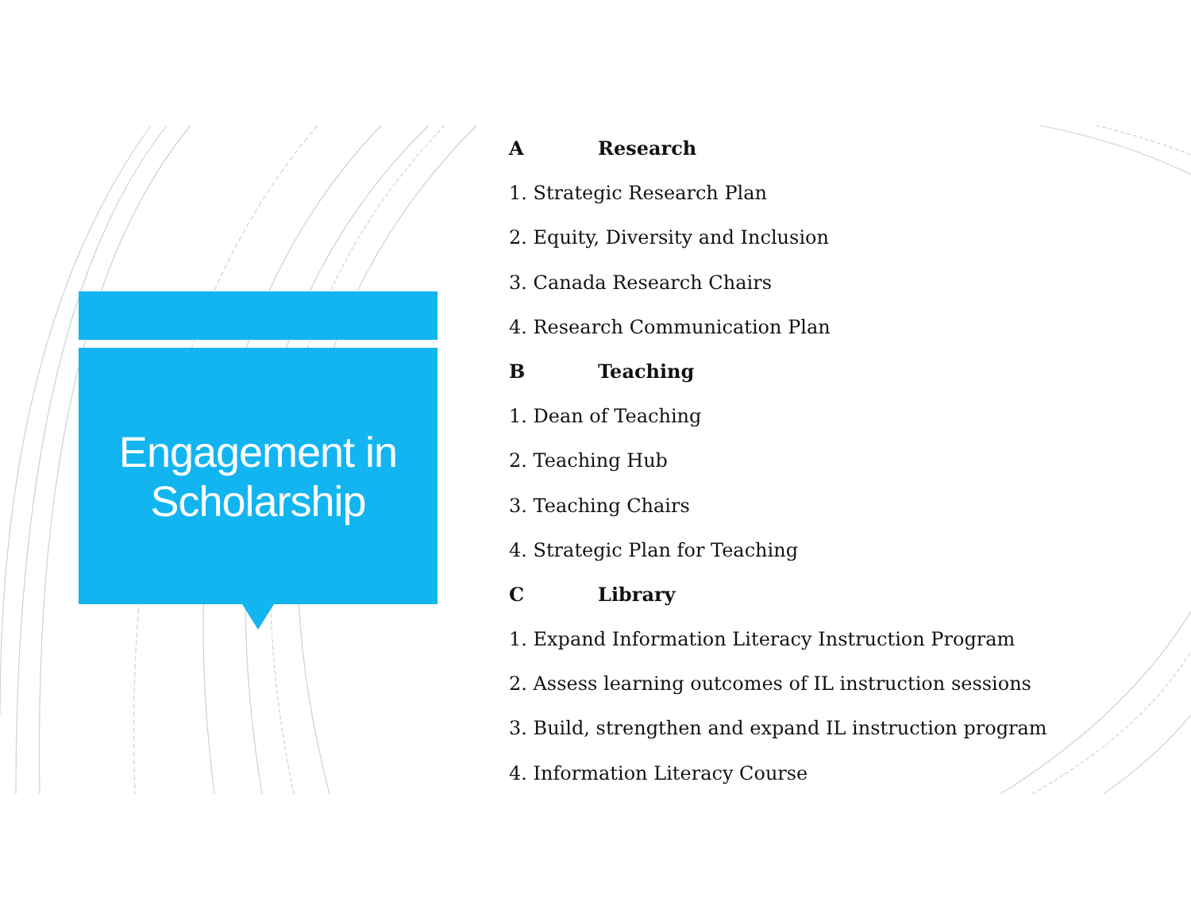Engagement in
Scholarship
A Research
1. Strategic Research Plan
2. Equity, Diversity and Inclusion
3. Canada Research Chairs
4. Research Communication Plan
B Teaching
1. Dean of Teaching
2. Teaching Hub
3. Teaching Chairs
4. Strategic Plan for Teaching
C Library
1. Expand Information Literacy Instruction Program
2. Assess learning outcomes of IL instruction sessions
3. Build, strengthen and expand IL instruction program
4. Information Literacy Course